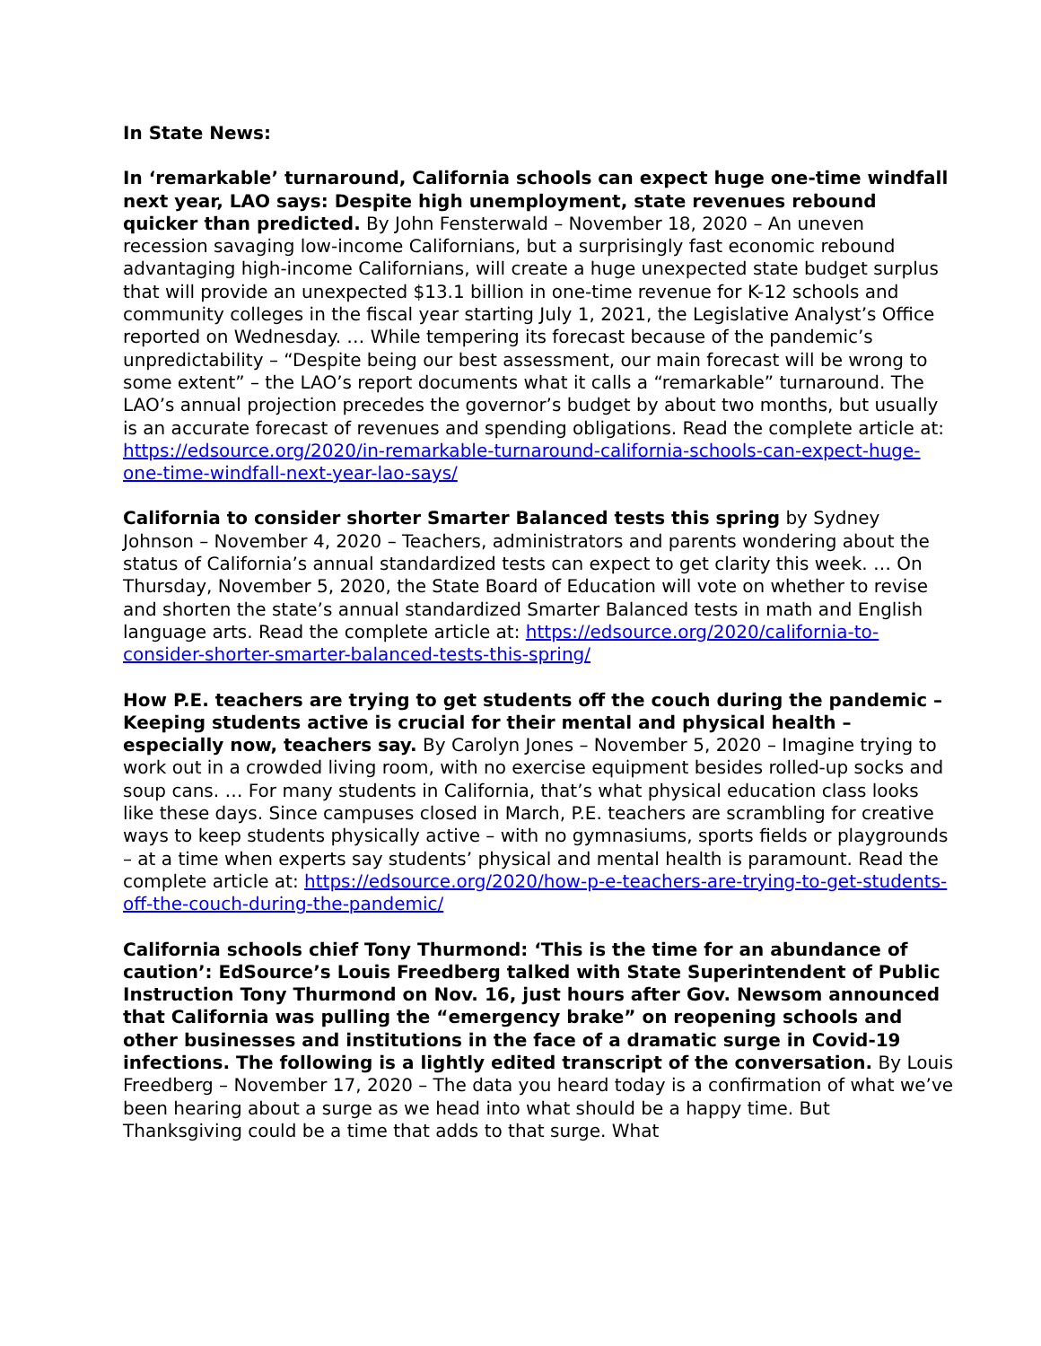In State News:
In ‘remarkable’ turnaround, California schools can expect huge one-time windfall next year, LAO says: Despite high unemployment, state revenues rebound quicker than predicted. By John Fensterwald – November 18, 2020 – An uneven recession savaging low-income Californians, but a surprisingly fast economic rebound advantaging high-income Californians, will create a huge unexpected state budget surplus that will provide an unexpected $13.1 billion in one-time revenue for K-12 schools and community colleges in the fiscal year starting July 1, 2021, the Legislative Analyst’s Office reported on Wednesday. … While tempering its forecast because of the pandemic’s unpredictability – “Despite being our best assessment, our main forecast will be wrong to some extent” – the LAO’s report documents what it calls a “remarkable” turnaround. The LAO’s annual projection precedes the governor’s budget by about two months, but usually is an accurate forecast of revenues and spending obligations. Read the complete article at: https://edsource.org/2020/in-remarkable-turnaround-california-schools-can-expect-huge-one-time-windfall-next-year-lao-says/
California to consider shorter Smarter Balanced tests this spring by Sydney Johnson – November 4, 2020 – Teachers, administrators and parents wondering about the status of California’s annual standardized tests can expect to get clarity this week. … On Thursday, November 5, 2020, the State Board of Education will vote on whether to revise and shorten the state’s annual standardized Smarter Balanced tests in math and English language arts. Read the complete article at: https://edsource.org/2020/california-to-consider-shorter-smarter-balanced-tests-this-spring/
How P.E. teachers are trying to get students off the couch during the pandemic – Keeping students active is crucial for their mental and physical health – especially now, teachers say. By Carolyn Jones – November 5, 2020 – Imagine trying to work out in a crowded living room, with no exercise equipment besides rolled-up socks and soup cans. … For many students in California, that’s what physical education class looks like these days. Since campuses closed in March, P.E. teachers are scrambling for creative ways to keep students physically active – with no gymnasiums, sports fields or playgrounds – at a time when experts say students’ physical and mental health is paramount. Read the complete article at: https://edsource.org/2020/how-p-e-teachers-are-trying-to-get-students-off-the-couch-during-the-pandemic/
California schools chief Tony Thurmond: ‘This is the time for an abundance of caution’: EdSource’s Louis Freedberg talked with State Superintendent of Public Instruction Tony Thurmond on Nov. 16, just hours after Gov. Newsom announced that California was pulling the “emergency brake” on reopening schools and other businesses and institutions in the face of a dramatic surge in Covid-19 infections. The following is a lightly edited transcript of the conversation. By Louis Freedberg – November 17, 2020 – The data you heard today is a confirmation of what we’ve been hearing about a surge as we head into what should be a happy time. But Thanksgiving could be a time that adds to that surge. What